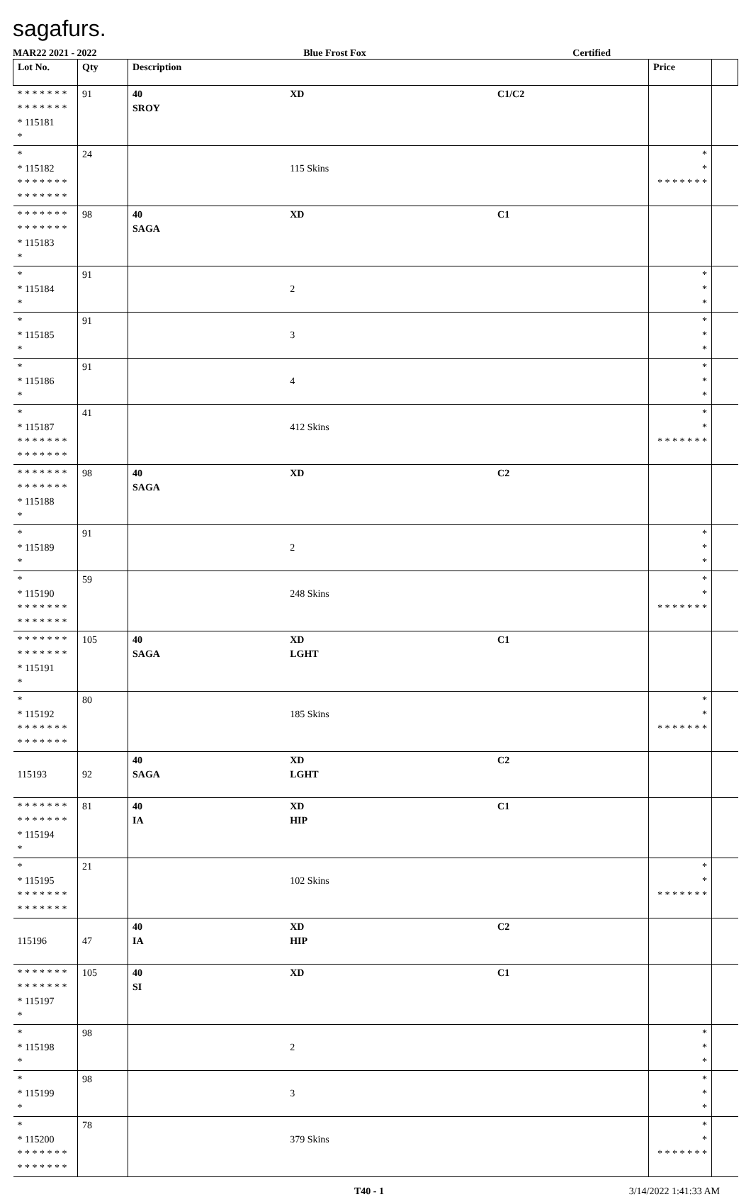sagafurs.
MAR22 2021 - 2022 Blue Frost Fox Certified
| Lot No. | Qty | Description | | | Price | |
| --- | --- | --- | --- | --- | --- | --- |
| * * * * * * * * * * * * * * * 115181 * | 91 | 40 SROY | XD | C1/C2 | | |
| * * 115182 * * * * * * * * * * * * * * | 24 | | 115 Skins | | * * * * * * * * * | |
| * * * * * * * * * * * * * * * 115183 * | 98 | 40 SAGA | XD | C1 | | |
| * * 115184 * | 91 | | 2 | | * * * | |
| * * 115185 * | 91 | | 3 | | * * * | |
| * * 115186 * | 91 | | 4 | | * * * | |
| * * 115187 * * * * * * * * * * * * * * | 41 | | 412 Skins | | * * * * * * * * * | |
| * * * * * * * * * * * * * * * 115188 * | 98 | 40 SAGA | XD | C2 | | |
| * * 115189 * | 91 | | 2 | | * * * | |
| * * 115190 * * * * * * * * * * * * * * | 59 | | 248 Skins | | * * * * * * * * * | |
| * * * * * * * * * * * * * * * 115191 * | 105 | 40 SAGA | XD LGHT | C1 | | |
| * * 115192 * * * * * * * * * * * * * * | 80 | | 185 Skins | | * * * * * * * * * | |
| 115193 | 92 | 40 SAGA | XD LGHT | C2 | | |
| * * * * * * * * * * * * * * * 115194 * | 81 | 40 IA | XD HIP | C1 | | |
| * * 115195 * * * * * * * * * * * * * * | 21 | | 102 Skins | | * * * * * * * * * | |
| 115196 | 47 | 40 IA | XD HIP | C2 | | |
| * * * * * * * * * * * * * * * 115197 * | 105 | 40 SI | XD | C1 | | |
| * * 115198 * | 98 | | 2 | | * * * | |
| * * 115199 * | 98 | | 3 | | * * * | |
| * * 115200 * * * * * * * * * * * * * * | 78 | | 379 Skins | | * * * * * * * * * | |
T40 - 1 3/14/2022 1:41:33 AM